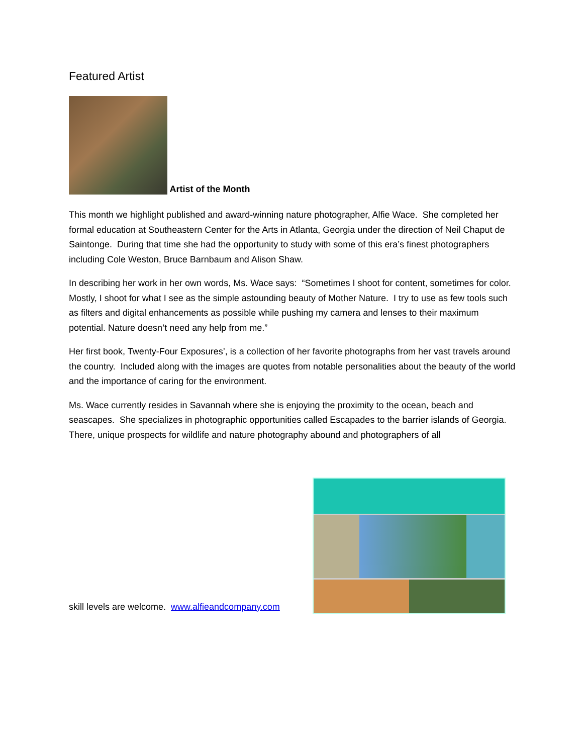Featured Artist
Artist of the Month
This month we highlight published and award-winning nature photographer, Alfie Wace. She completed her formal education at Southeastern Center for the Arts in Atlanta, Georgia under the direction of Neil Chaput de Saintonge. During that time she had the opportunity to study with some of this era’s finest photographers including Cole Weston, Bruce Barnbaum and Alison Shaw.
In describing her work in her own words, Ms. Wace says: “Sometimes I shoot for content, sometimes for color. Mostly, I shoot for what I see as the simple astounding beauty of Mother Nature. I try to use as few tools such as filters and digital enhancements as possible while pushing my camera and lenses to their maximum potential. Nature doesn’t need any help from me.”
Her first book, Twenty-Four Exposures’, is a collection of her favorite photographs from her vast travels around the country. Included along with the images are quotes from notable personalities about the beauty of the world and the importance of caring for the environment.
Ms. Wace currently resides in Savannah where she is enjoying the proximity to the ocean, beach and seascapes. She specializes in photographic opportunities called Escapades to the barrier islands of Georgia. There, unique prospects for wildlife and nature photography abound and photographers of all
skill levels are welcome. www.alfieandcompany.com